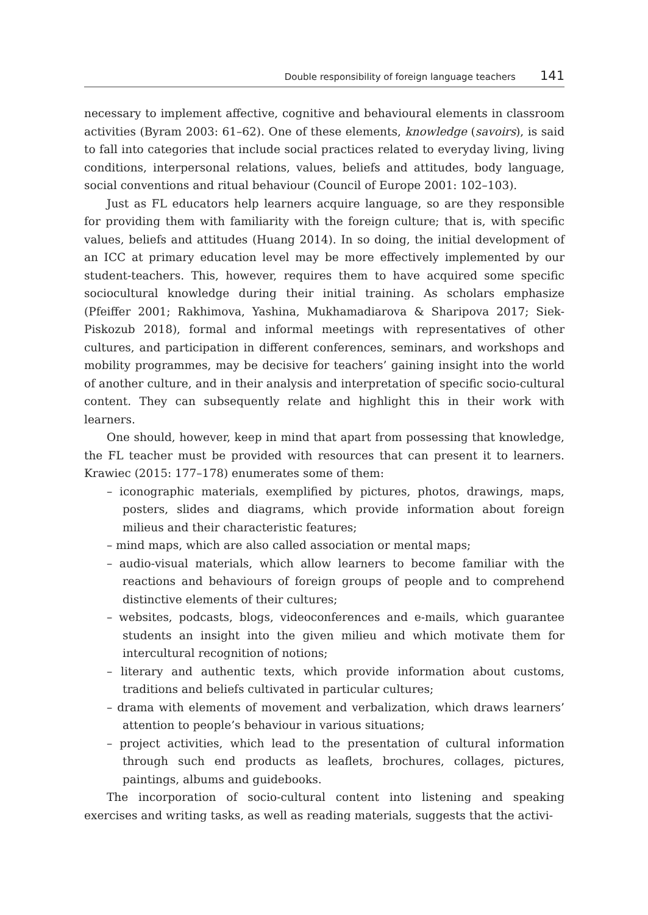Double responsibility of foreign language teachers 141
necessary to implement affective, cognitive and behavioural elements in classroom activities (Byram 2003: 61–62). One of these elements, knowledge (savoirs), is said to fall into categories that include social practices related to everyday living, living conditions, interpersonal relations, values, beliefs and attitudes, body language, social conventions and ritual behaviour (Council of Europe 2001: 102–103).
Just as FL educators help learners acquire language, so are they responsible for providing them with familiarity with the foreign culture; that is, with specific values, beliefs and attitudes (Huang 2014). In so doing, the initial development of an ICC at primary education level may be more effectively implemented by our student-teachers. This, however, requires them to have acquired some specific sociocultural knowledge during their initial training. As scholars emphasize (Pfeiffer 2001; Rakhimova, Yashina, Mukhamadiarova & Sharipova 2017; Siek-Piskozub 2018), formal and informal meetings with representatives of other cultures, and participation in different conferences, seminars, and workshops and mobility programmes, may be decisive for teachers’ gaining insight into the world of another culture, and in their analysis and interpretation of specific socio-cultural content. They can subsequently relate and highlight this in their work with learners.
One should, however, keep in mind that apart from possessing that knowledge, the FL teacher must be provided with resources that can present it to learners. Krawiec (2015: 177–178) enumerates some of them:
– iconographic materials, exemplified by pictures, photos, drawings, maps, posters, slides and diagrams, which provide information about foreign milieus and their characteristic features;
– mind maps, which are also called association or mental maps;
– audio-visual materials, which allow learners to become familiar with the reactions and behaviours of foreign groups of people and to comprehend distinctive elements of their cultures;
– websites, podcasts, blogs, videoconferences and e-mails, which guarantee students an insight into the given milieu and which motivate them for intercultural recognition of notions;
– literary and authentic texts, which provide information about customs, traditions and beliefs cultivated in particular cultures;
– drama with elements of movement and verbalization, which draws learners’ attention to people’s behaviour in various situations;
– project activities, which lead to the presentation of cultural information through such end products as leaflets, brochures, collages, pictures, paintings, albums and guidebooks.
The incorporation of socio-cultural content into listening and speaking exercises and writing tasks, as well as reading materials, suggests that the activi-